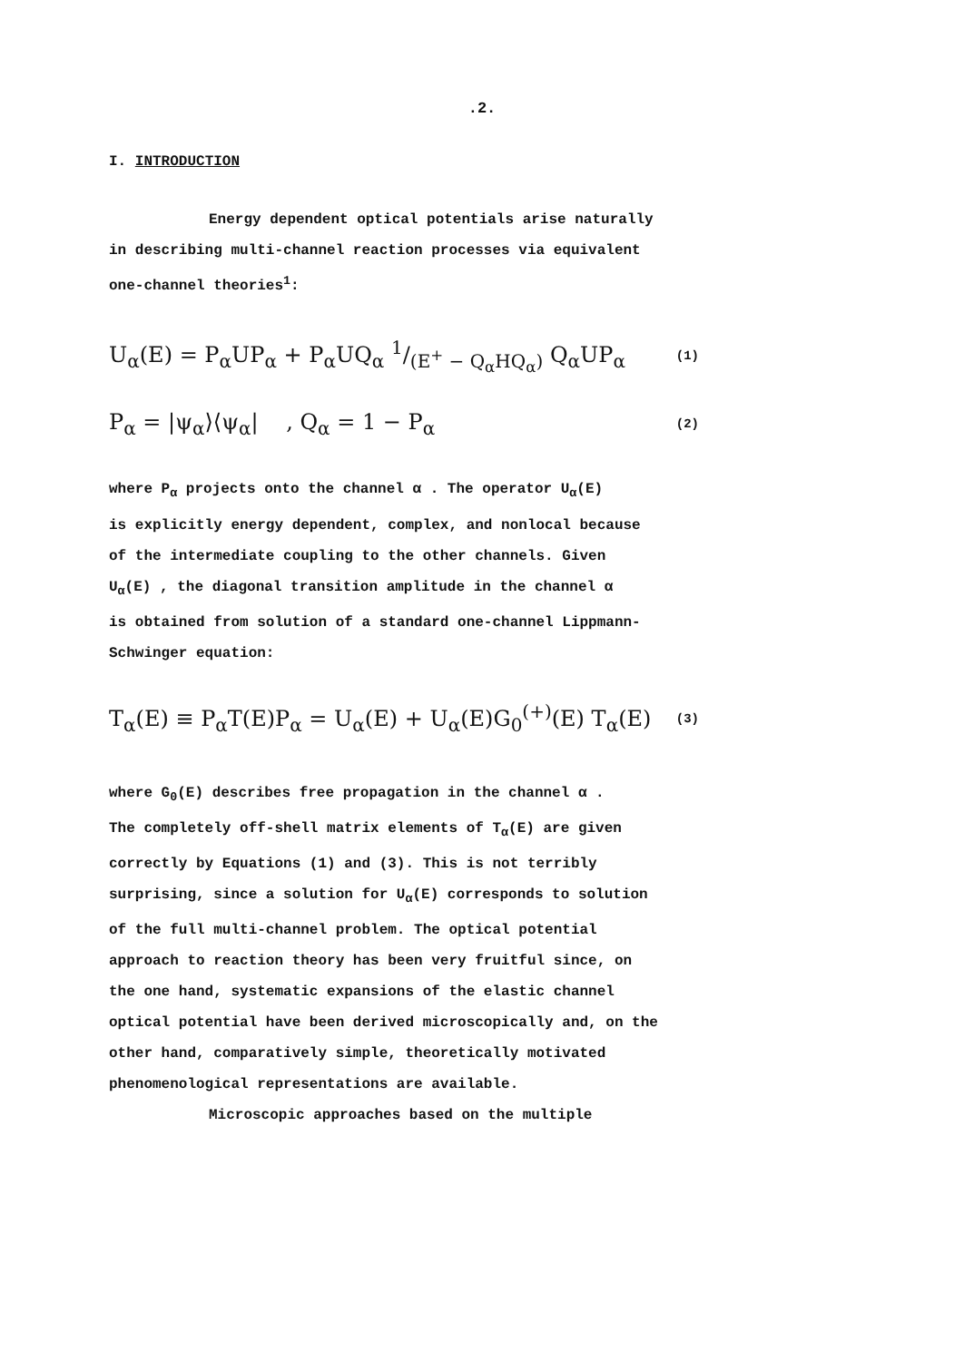.2.
I. INTRODUCTION
Energy dependent optical potentials arise naturally
in describing multi-channel reaction processes via equivalent
one-channel theories<sup>1</sup>:
U<sub>α</sub>(E) = P<sub>α</sub>UP<sub>α</sub> + P<sub>α</sub>UQ<sub>α</sub> 1/(E<sup>+</sup> − Q<sub>α</sub>HQ<sub>α</sub>) Q<sub>α</sub>UP<sub>α</sub> (1)
P<sub>α</sub> = |ψ<sub>α</sub>⟩⟨ψ<sub>α</sub>| , Q<sub>α</sub> = 1 − P<sub>α</sub> (2)
where P<sub>α</sub> projects onto the channel α . The operator U<sub>α</sub>(E)
is explicitly energy dependent, complex, and nonlocal because
of the intermediate coupling to the other channels. Given
U<sub>α</sub>(E) , the diagonal transition amplitude in the channel α
is obtained from solution of a standard one-channel Lippmann-
Schwinger equation:
T<sub>α</sub>(E) ≡ P<sub>α</sub>T(E)P<sub>α</sub> = U<sub>α</sub>(E) + U<sub>α</sub>(E)G<sub>0</sub><sup>(+)</sup>(E) T<sub>α</sub>(E) (3)
where G<sub>0</sub>(E) describes free propagation in the channel α .
The completely off-shell matrix elements of T<sub>α</sub>(E) are given
correctly by Equations (1) and (3). This is not terribly
surprising, since a solution for U<sub>α</sub>(E) corresponds to solution
of the full multi-channel problem. The optical potential
approach to reaction theory has been very fruitful since, on
the one hand, systematic expansions of the elastic channel
optical potential have been derived microscopically and, on the
other hand, comparatively simple, theoretically motivated
phenomenological representations are available.
Microscopic approaches based on the multiple